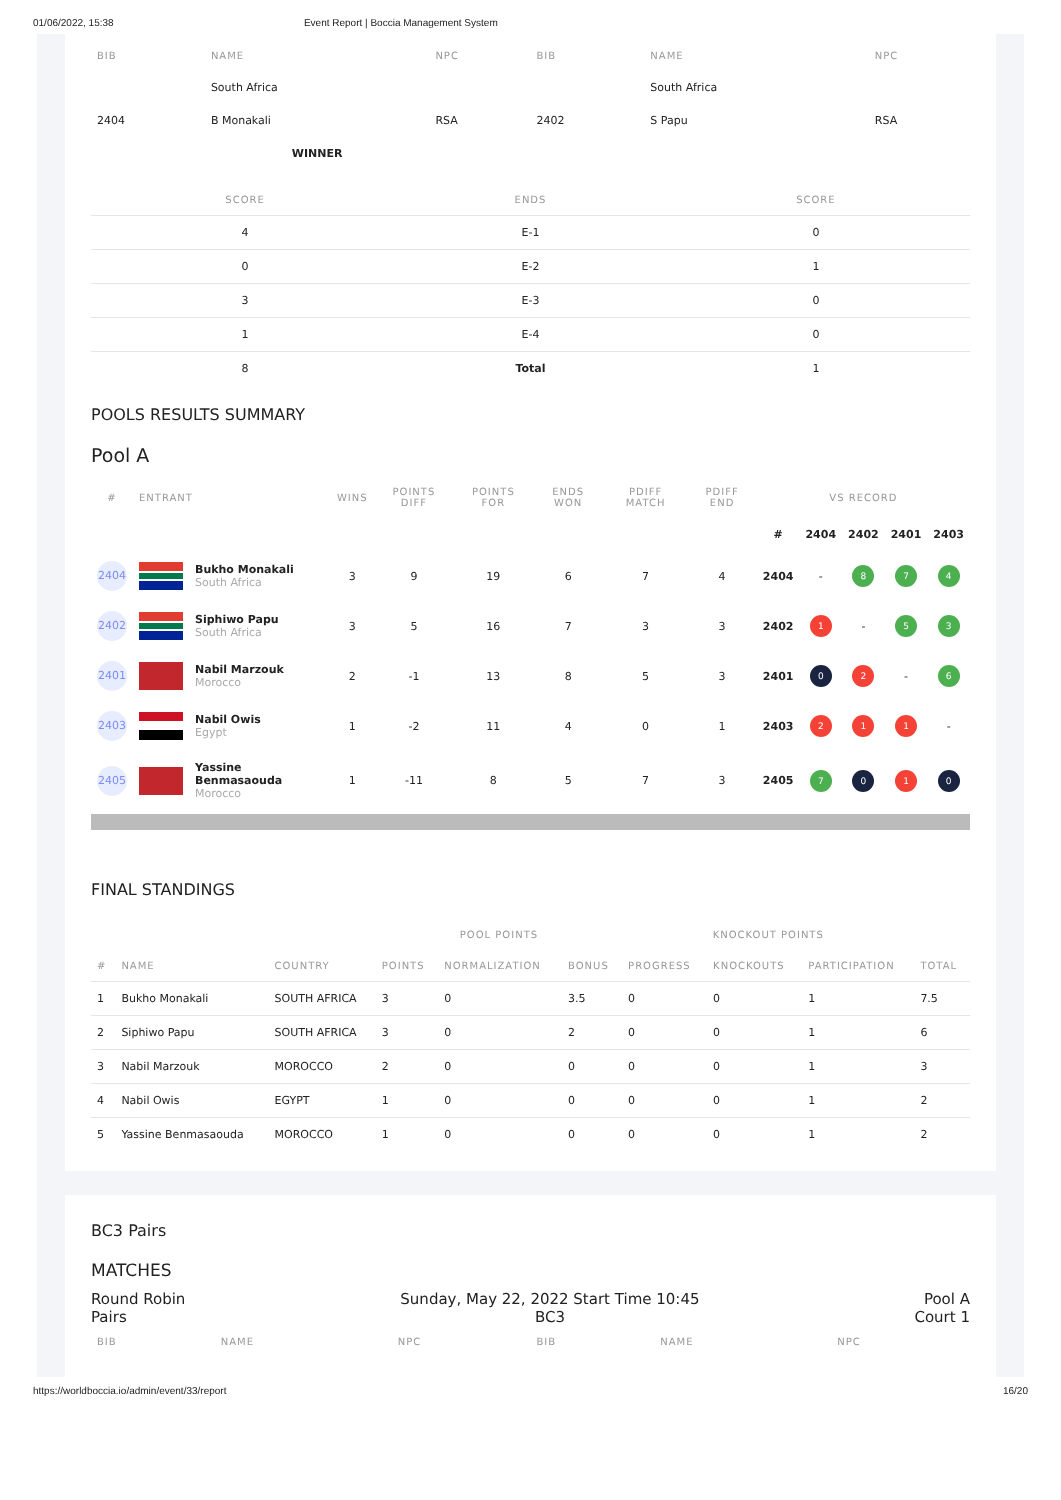01/06/2022, 15:38 Event Report | Boccia Management System
| BIB | NAME | NPC | BIB | NAME | NPC |
| --- | --- | --- | --- | --- | --- |
| | South Africa | | | South Africa | |
| 2404 | B Monakali | RSA | 2402 | S Papu | RSA |
| | WINNER | | | | |
| SCORE | ENDS | SCORE |
| --- | --- | --- |
| 4 | E-1 | 0 |
| 0 | E-2 | 1 |
| 3 | E-3 | 0 |
| 1 | E-4 | 0 |
| 8 | Total | 1 |
POOLS RESULTS SUMMARY
Pool A
| # | ENTRANT | | WINS | POINTS DIFF | POINTS FOR | ENDS WON | PDIFF MATCH | PDIFF END | VS RECORD | | | | |
| --- | --- | --- | --- | --- | --- | --- | --- | --- | --- | --- | --- | --- | --- |
| | | | | | | | | | # | 2404 | 2402 | 2401 | 2403 |
| 2404 | | Bukho Monakali South Africa | 3 | 9 | 19 | 6 | 7 | 4 | 2404 | - | 8 | 7 | 4 |
| 2402 | | Siphiwo Papu South Africa | 3 | 5 | 16 | 7 | 3 | 3 | 2402 | 1 | - | 5 | 3 |
| 2401 | | Nabil Marzouk Morocco | 2 | -1 | 13 | 8 | 5 | 3 | 2401 | 0 | 2 | - | 6 |
| 2403 | | Nabil Owis Egypt | 1 | -2 | 11 | 4 | 0 | 1 | 2403 | 2 | 1 | 1 | - |
| 2405 | | Yassine Benmasaouda Morocco | 1 | -11 | 8 | 5 | 7 | 3 | 2405 | 7 | 0 | 1 | 0 |
FINAL STANDINGS
| | | | POOL POINTS | | | KNOCKOUT POINTS | | | |
| --- | --- | --- | --- | --- | --- | --- | --- | --- | --- |
| # | NAME | COUNTRY | POINTS | NORMALIZATION | BONUS | PROGRESS | KNOCKOUTS | PARTICIPATION | TOTAL |
| 1 | Bukho Monakali | SOUTH AFRICA | 3 | 0 | 3.5 | 0 | 0 | 1 | 7.5 |
| 2 | Siphiwo Papu | SOUTH AFRICA | 3 | 0 | 2 | 0 | 0 | 1 | 6 |
| 3 | Nabil Marzouk | MOROCCO | 2 | 0 | 0 | 0 | 0 | 1 | 3 |
| 4 | Nabil Owis | EGYPT | 1 | 0 | 0 | 0 | 0 | 1 | 2 |
| 5 | Yassine Benmasaouda | MOROCCO | 1 | 0 | 0 | 0 | 0 | 1 | 2 |
BC3 Pairs
MATCHES
Round Robin
Pairs
Sunday, May 22, 2022 Start Time 10:45
BC3
Pool A
Court 1
| BIB | NAME | NPC | BIB | NAME | NPC |
| --- | --- | --- | --- | --- | --- |
https://worldboccia.io/admin/event/33/report 16/20